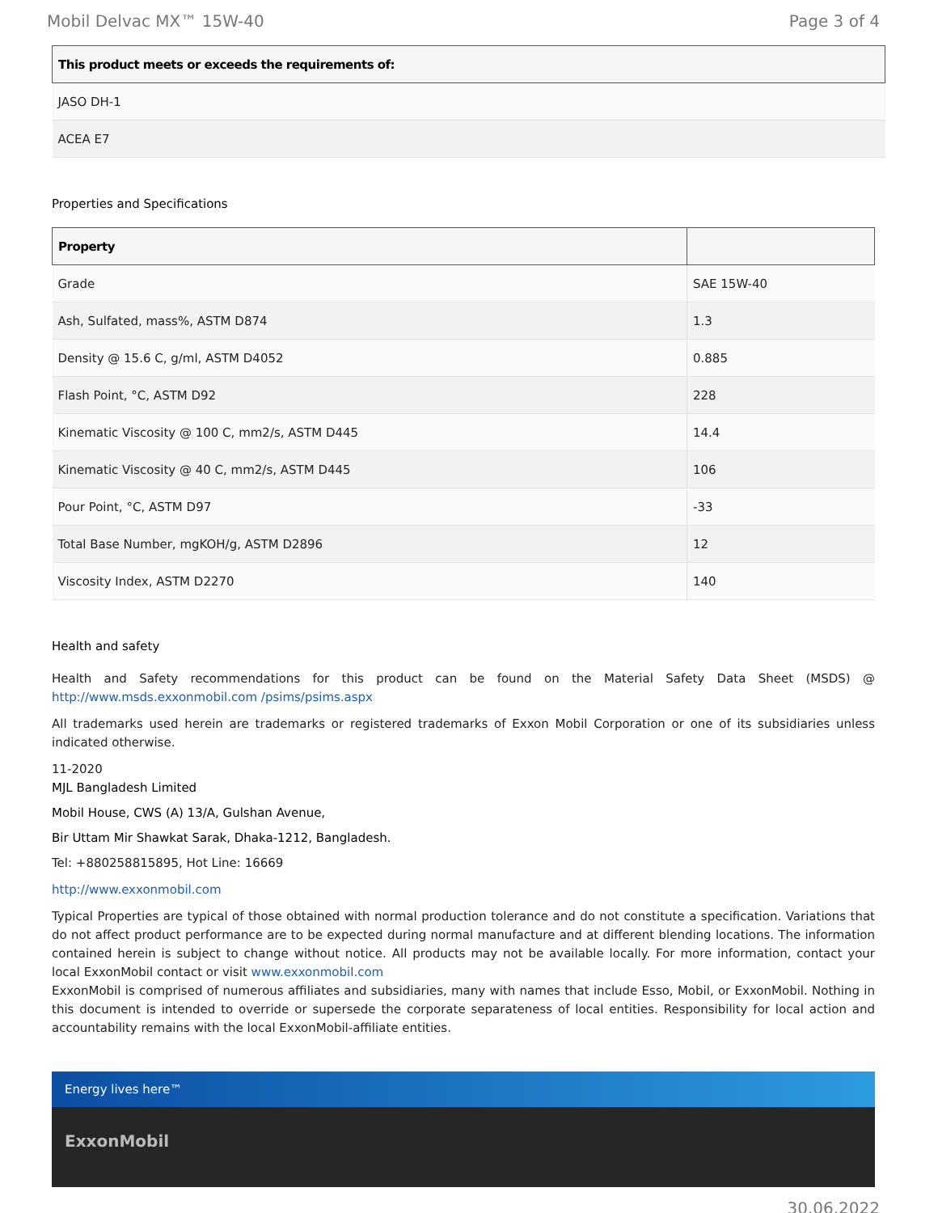Mobil Delvac MX™ 15W-40 Page 3 of 4
| This product meets or exceeds the requirements of: |
| --- |
| JASO DH-1 |
| ACEA E7 |
Properties and Specifications
| Property | |
| --- | --- |
| Grade | SAE 15W-40 |
| Ash, Sulfated, mass%, ASTM D874 | 1.3 |
| Density @ 15.6 C, g/ml, ASTM D4052 | 0.885 |
| Flash Point, °C, ASTM D92 | 228 |
| Kinematic Viscosity @ 100 C, mm2/s, ASTM D445 | 14.4 |
| Kinematic Viscosity @ 40 C, mm2/s, ASTM D445 | 106 |
| Pour Point, °C, ASTM D97 | -33 |
| Total Base Number, mgKOH/g, ASTM D2896 | 12 |
| Viscosity Index, ASTM D2270 | 140 |
Health and safety
Health and Safety recommendations for this product can be found on the Material Safety Data Sheet (MSDS) @ http://www.msds.exxonmobil.com /psims/psims.aspx
All trademarks used herein are trademarks or registered trademarks of Exxon Mobil Corporation or one of its subsidiaries unless indicated otherwise.
11-2020
MJL Bangladesh Limited
Mobil House, CWS (A) 13/A, Gulshan Avenue,
Bir Uttam Mir Shawkat Sarak, Dhaka-1212, Bangladesh.
Tel: +880258815895, Hot Line: 16669
http://www.exxonmobil.com
Typical Properties are typical of those obtained with normal production tolerance and do not constitute a specification. Variations that do not affect product performance are to be expected during normal manufacture and at different blending locations. The information contained herein is subject to change without notice. All products may not be available locally. For more information, contact your local ExxonMobil contact or visit www.exxonmobil.com
ExxonMobil is comprised of numerous affiliates and subsidiaries, many with names that include Esso, Mobil, or ExxonMobil. Nothing in this document is intended to override or supersede the corporate separateness of local entities. Responsibility for local action and accountability remains with the local ExxonMobil-affiliate entities.
Energy lives here™
ExxonMobil
30.06.2022